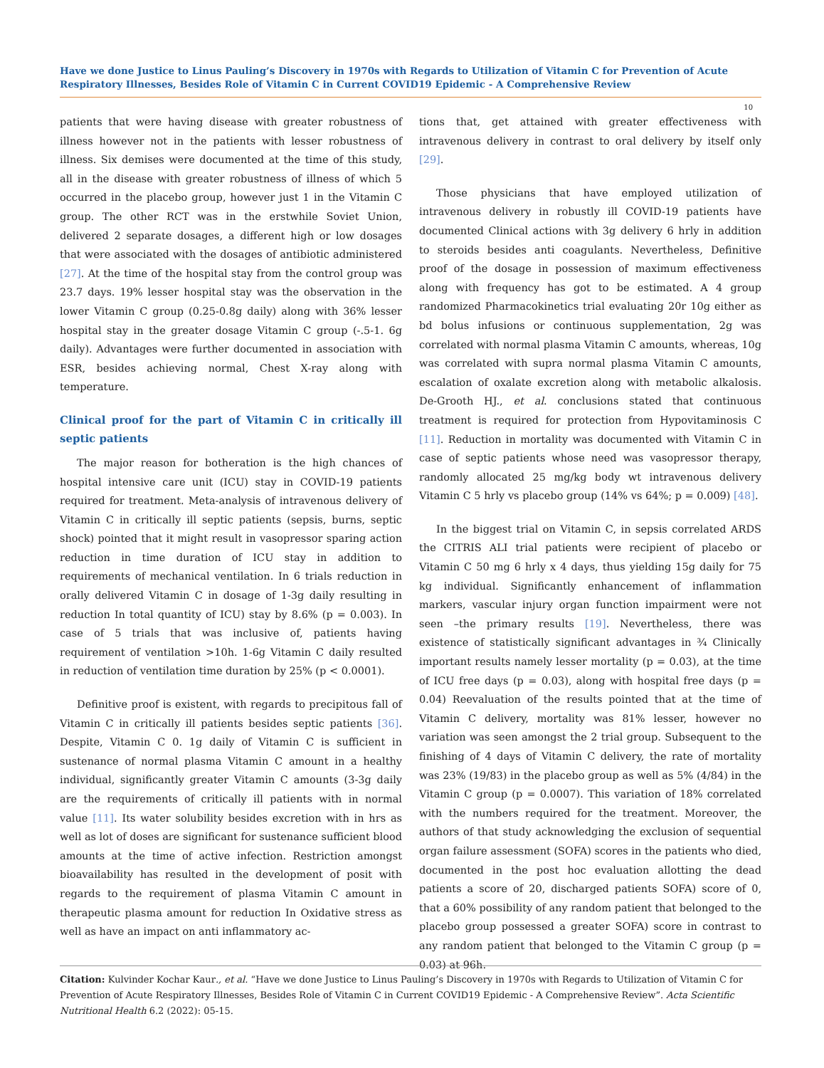Have we done Justice to Linus Pauling’s Discovery in 1970s with Regards to Utilization of Vitamin C for Prevention of Acute Respiratory Illnesses, Besides Role of Vitamin C in Current COVID19 Epidemic - A Comprehensive Review
10
patients that were having disease with greater robustness of illness however not in the patients with lesser robustness of illness. Six demises were documented at the time of this study, all in the disease with greater robustness of illness of which 5 occurred in the placebo group, however just 1 in the Vitamin C group. The other RCT was in the erstwhile Soviet Union, delivered 2 separate dosages, a different high or low dosages that were associated with the dosages of antibiotic administered [27]. At the time of the hospital stay from the control group was 23.7 days. 19% lesser hospital stay was the observation in the lower Vitamin C group (0.25-0.8g daily) along with 36% lesser hospital stay in the greater dosage Vitamin C group (-.5-1. 6g daily). Advantages were further documented in association with ESR, besides achieving normal, Chest X-ray along with temperature.
Clinical proof for the part of Vitamin C in critically ill septic patients
The major reason for botheration is the high chances of hospital intensive care unit (ICU) stay in COVID-19 patients required for treatment. Meta-analysis of intravenous delivery of Vitamin C in critically ill septic patients (sepsis, burns, septic shock) pointed that it might result in vasopressor sparing action reduction in time duration of ICU stay in addition to requirements of mechanical ventilation. In 6 trials reduction in orally delivered Vitamin C in dosage of 1-3g daily resulting in reduction In total quantity of ICU) stay by 8.6% (p = 0.003). In case of 5 trials that was inclusive of, patients having requirement of ventilation >10h. 1-6g Vitamin C daily resulted in reduction of ventilation time duration by 25% (p < 0.0001).
Definitive proof is existent, with regards to precipitous fall of Vitamin C in critically ill patients besides septic patients [36]. Despite, Vitamin C 0. 1g daily of Vitamin C is sufficient in sustenance of normal plasma Vitamin C amount in a healthy individual, significantly greater Vitamin C amounts (3-3g daily are the requirements of critically ill patients with in normal value [11]. Its water solubility besides excretion with in hrs as well as lot of doses are significant for sustenance sufficient blood amounts at the time of active infection. Restriction amongst bioavailability has resulted in the development of posit with regards to the requirement of plasma Vitamin C amount in therapeutic plasma amount for reduction In Oxidative stress as well as have an impact on anti inflammatory ac-
tions that, get attained with greater effectiveness with intravenous delivery in contrast to oral delivery by itself only [29].
Those physicians that have employed utilization of intravenous delivery in robustly ill COVID-19 patients have documented Clinical actions with 3g delivery 6 hrly in addition to steroids besides anti coagulants. Nevertheless, Definitive proof of the dosage in possession of maximum effectiveness along with frequency has got to be estimated. A 4 group randomized Pharmacokinetics trial evaluating 20r 10g either as bd bolus infusions or continuous supplementation, 2g was correlated with normal plasma Vitamin C amounts, whereas, 10g was correlated with supra normal plasma Vitamin C amounts, escalation of oxalate excretion along with metabolic alkalosis. De-Grooth HJ., et al. conclusions stated that continuous treatment is required for protection from Hypovitaminosis C [11]. Reduction in mortality was documented with Vitamin C in case of septic patients whose need was vasopressor therapy, randomly allocated 25 mg/kg body wt intravenous delivery Vitamin C 5 hrly vs placebo group (14% vs 64%; p = 0.009) [48].
In the biggest trial on Vitamin C, in sepsis correlated ARDS the CITRIS ALI trial patients were recipient of placebo or Vitamin C 50 mg 6 hrly x 4 days, thus yielding 15g daily for 75 kg individual. Significantly enhancement of inflammation markers, vascular injury organ function impairment were not seen –the primary results [19]. Nevertheless, there was existence of statistically significant advantages in ¾ Clinically important results namely lesser mortality (p = 0.03), at the time of ICU free days (p = 0.03), along with hospital free days (p = 0.04) Reevaluation of the results pointed that at the time of Vitamin C delivery, mortality was 81% lesser, however no variation was seen amongst the 2 trial group. Subsequent to the finishing of 4 days of Vitamin C delivery, the rate of mortality was 23% (19/83) in the placebo group as well as 5% (4/84) in the Vitamin C group (p = 0.0007). This variation of 18% correlated with the numbers required for the treatment. Moreover, the authors of that study acknowledging the exclusion of sequential organ failure assessment (SOFA) scores in the patients who died, documented in the post hoc evaluation allotting the dead patients a score of 20, discharged patients SOFA) score of 0, that a 60% possibility of any random patient that belonged to the placebo group possessed a greater SOFA) score in contrast to any random patient that belonged to the Vitamin C group (p = 0.03) at 96h.
Citation: Kulvinder Kochar Kaur., et al. “Have we done Justice to Linus Pauling’s Discovery in 1970s with Regards to Utilization of Vitamin C for Prevention of Acute Respiratory Illnesses, Besides Role of Vitamin C in Current COVID19 Epidemic - A Comprehensive Review”. Acta Scientific Nutritional Health 6.2 (2022): 05-15.